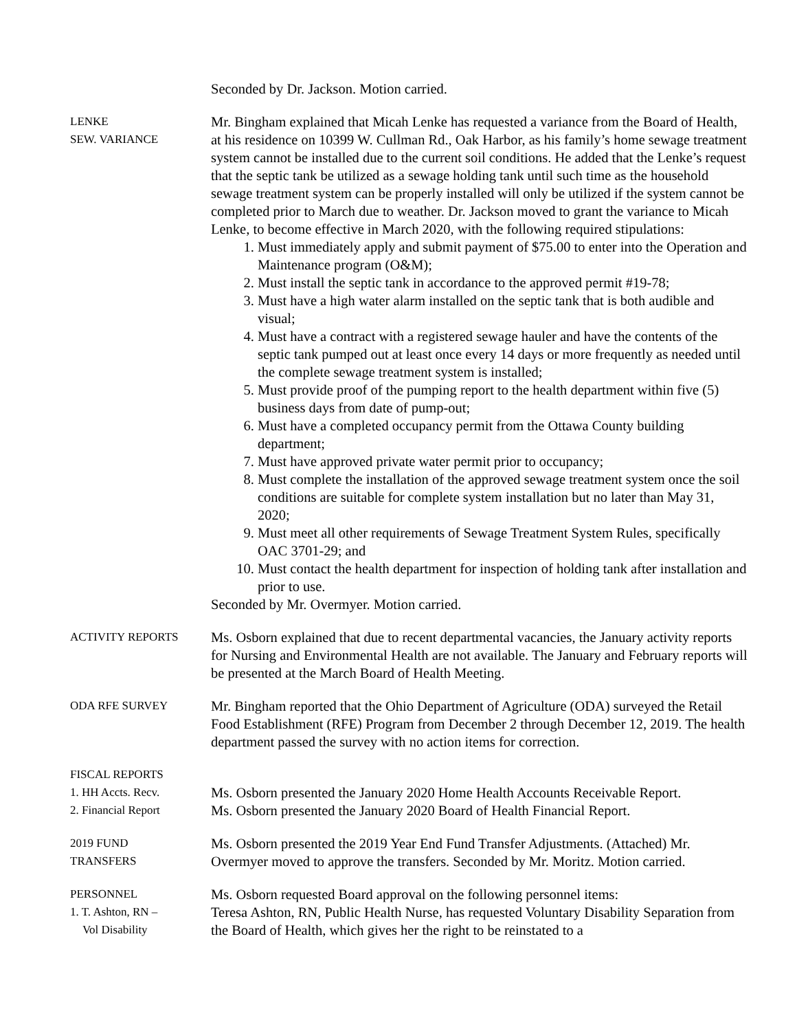Seconded by Dr. Jackson. Motion carried.
LENKE
SEW. VARIANCE
Mr. Bingham explained that Micah Lenke has requested a variance from the Board of Health, at his residence on 10399 W. Cullman Rd., Oak Harbor, as his family’s home sewage treatment system cannot be installed due to the current soil conditions. He added that the Lenke’s request that the septic tank be utilized as a sewage holding tank until such time as the household sewage treatment system can be properly installed will only be utilized if the system cannot be completed prior to March due to weather. Dr. Jackson moved to grant the variance to Micah Lenke, to become effective in March 2020, with the following required stipulations:
1. Must immediately apply and submit payment of $75.00 to enter into the Operation and Maintenance program (O&M);
2. Must install the septic tank in accordance to the approved permit #19-78;
3. Must have a high water alarm installed on the septic tank that is both audible and visual;
4. Must have a contract with a registered sewage hauler and have the contents of the septic tank pumped out at least once every 14 days or more frequently as needed until the complete sewage treatment system is installed;
5. Must provide proof of the pumping report to the health department within five (5) business days from date of pump-out;
6. Must have a completed occupancy permit from the Ottawa County building department;
7. Must have approved private water permit prior to occupancy;
8. Must complete the installation of the approved sewage treatment system once the soil conditions are suitable for complete system installation but no later than May 31, 2020;
9. Must meet all other requirements of Sewage Treatment System Rules, specifically OAC 3701-29; and
10. Must contact the health department for inspection of holding tank after installation and prior to use.
Seconded by Mr. Overmyer. Motion carried.
ACTIVITY REPORTS
Ms. Osborn explained that due to recent departmental vacancies, the January activity reports for Nursing and Environmental Health are not available. The January and February reports will be presented at the March Board of Health Meeting.
ODA RFE SURVEY
Mr. Bingham reported that the Ohio Department of Agriculture (ODA) surveyed the Retail Food Establishment (RFE) Program from December 2 through December 12, 2019. The health department passed the survey with no action items for correction.
FISCAL REPORTS
1. HH Accts. Recv.
2. Financial Report
Ms. Osborn presented the January 2020 Home Health Accounts Receivable Report.
Ms. Osborn presented the January 2020 Board of Health Financial Report.
2019 FUND
TRANSFERS
Ms. Osborn presented the 2019 Year End Fund Transfer Adjustments. (Attached) Mr. Overmyer moved to approve the transfers. Seconded by Mr. Moritz. Motion carried.
PERSONNEL
1. T. Ashton, RN –
Vol Disability
Ms. Osborn requested Board approval on the following personnel items:
Teresa Ashton, RN, Public Health Nurse, has requested Voluntary Disability Separation from the Board of Health, which gives her the right to be reinstated to a